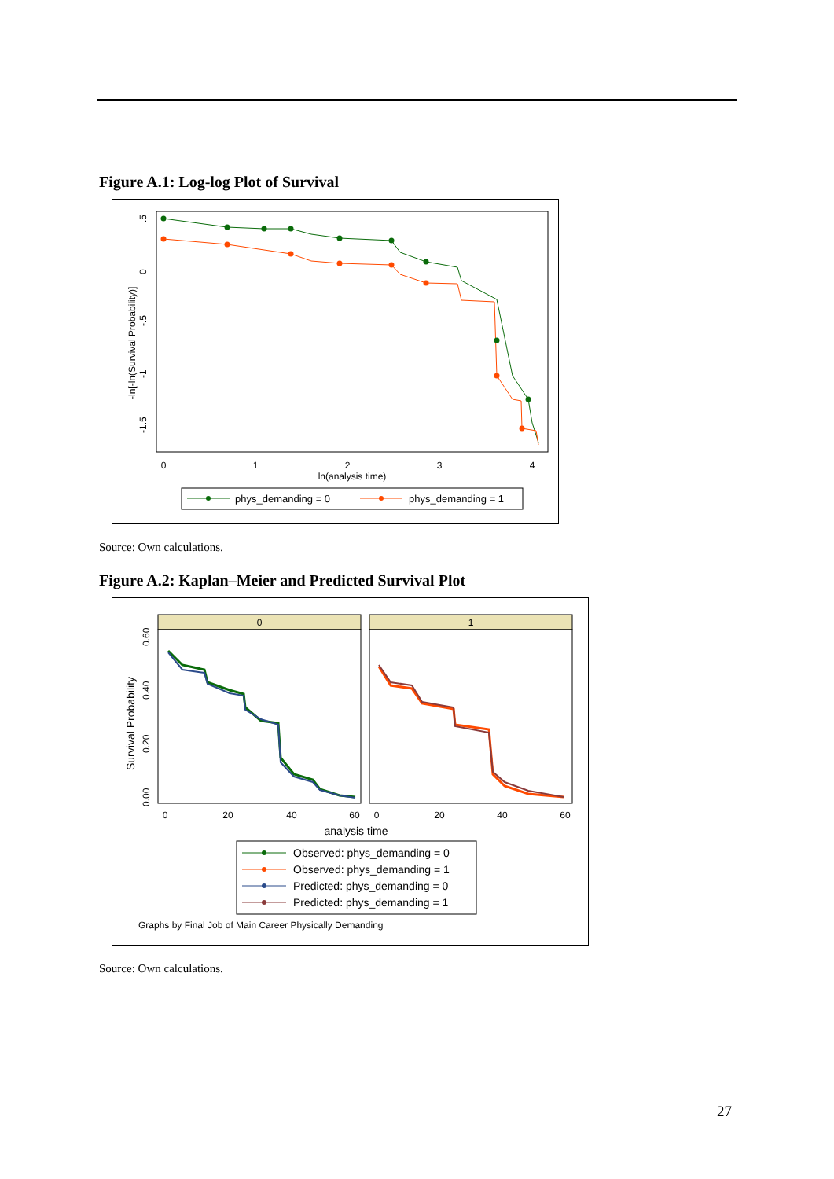Figure A.1: Log-log Plot of Survival
0
1
2
3
4
ln(analysis time)
.5
0
-.5
-1
-1.5
-ln[-ln(Survival Probability)]
phys_demanding = 0
phys_demanding = 1
Source: Own calculations.
Figure A.2: Kaplan–Meier and Predicted Survival Plot
0
1
0
20
40
60
0
20
40
60
analysis time
0.00
0.20
0.40
0.60
Survival Probability
Observed: phys_demanding = 0
Observed: phys_demanding = 1
Predicted: phys_demanding = 0
Predicted: phys_demanding = 1
Graphs by Final Job of Main Career Physically Demanding
Source: Own calculations.
27